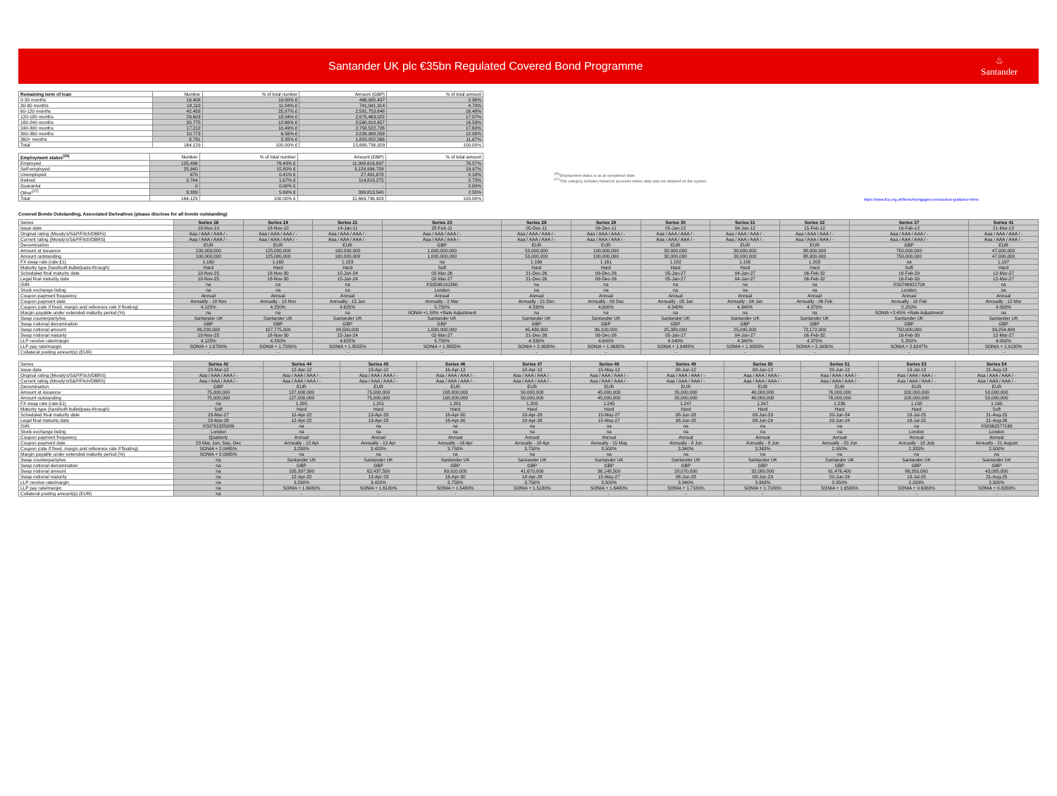Santander UK plc €35bn Regulated Covered Bond Programme
♨
Santander
| Remaining term of loan | Number | % of total number | Amount (GBP) | % of total amount |
| 0-30 months | 16,408 | 10.00% £ | 466,995,437 | 2.98% |
| 30-60 months | 18,119 | 11.04% £ | 741,041,314 | 4.73% |
| 60-120 months | 42,458 | 25.87% £ | 2,581,753,648 | 16.48% |
| 120-180 months | 29,603 | 18.04% £ | 2,675,463,022 | 17.07% |
| 180-240 months | 20,775 | 12.66% £ | 2,590,810,657 | 16.53% |
| 240-300 months | 17,212 | 10.49% £ | 2,758,522,726 | 17.60% |
| 300-360 months | 10,773 | 6.56% £ | 2,026,088,559 | 12.93% |
| 360+ months | 8,781 | 5.35% £ | 1,829,052,566 | 11.67% |
| Total | 164,129 | 100.00% £ | 15,669,736,929 | 100.00% |
| Employment status<sup>(26)</sup> | Number | % of total number | Amount (GBP) | % of total amount |
| Employed | 125,436 | 76.43% £ | 11,998,616,697 | 76.57% |
| Self-employed | 25,940 | 15.80% £ | 3,129,996,739 | 19.97% |
| Unemployed | 670 | 0.41% £ | 27,491,678 | 0.18% |
| Retired | 2,744 | 1.67% £ | 114,818,275 | 0.73% |
| Guarantor | 0 | 0.00% £ | - | 0.00% |
| Other<sup>(27)</sup> | 9,339 | 5.69% £ | 398,813,540 | 2.55% |
| Total | 164,129 | 100.00% £ | 15,669,736,929 | 100.00% |
<sup>(26)</sup> Employment status is as at completion date.
<sup>(27)</sup> This category includes historical accounts where data was not retained on the system.
https://www.fca.org.uk/firms/mortgages-coronavirus-guidance-firms
Covered Bonds Outstanding, Associated Derivatives (please disclose for all bonds outstanding)
| Series | Series 18 | Series 19 | Series 21 | Series 23 | Series 28 | Series 29 | Series 30 | Series 31 | Series 32 | Series 37 | Series 41 |
| Issue date | 18-Nov-10 | 18-Nov-10 | 14-Jan-11 | 28-Feb-11 | 05-Dec-11 | 09-Dec-11 | 05-Jan-12 | 04-Jan-12 | 15-Feb-12 | 16-Feb-12 | 21-Mar-12 |
| Original rating (Moody's/S&P/Fitch/DBRS) | Aaa / AAA / AAA / - | Aaa / AAA / AAA / - | Aaa / AAA / AAA / - | Aaa / AAA / AAA / - | Aaa / AAA / AAA / - | Aaa / AAA / AAA / - | Aaa / AAA / AAA / - | Aaa / AAA / AAA / - | Aaa / AAA / AAA / - | Aaa / AAA / AAA / - | Aaa / AAA / AAA / - |
| Current rating (Moody's/S&P/Fitch/DBRS) | Aaa / AAA / AAA / - | Aaa / AAA / AAA / - | Aaa / AAA / AAA / - | Aaa / AAA / AAA / - | Aaa / AAA / AAA / - | Aaa / AAA / AAA / - | Aaa / AAA / AAA / - | Aaa / AAA / AAA / - | Aaa / AAA / AAA / - | Aaa / AAA / AAA / - | Aaa / AAA / AAA / - |
| Denomination | EUR | EUR | EUR | GBP | EUR | EUR | EUR | EUR | EUR | GBP | EUR |
| Amount at issuance | 100,000,000 | 125,000,000 | 100,000,000 | 1,000,000,000 | 53,000,000 | 100,000,000 | 30,000,000 | 30,000,000 | 88,000,000 | 750,000,000 | 47,000,000 |
| Amount outstanding | 100,000,000 | 125,000,000 | 100,000,000 | 1,000,000,000 | 53,000,000 | 100,000,000 | 30,000,000 | 30,000,000 | 88,000,000 | 750,000,000 | 47,000,000 |
| FX swap rate (rate:£1) | 1.160 | 1.160 | 1.183 | na | 1.166 | 1.161 | 1.182 | 1.195 | 1.203 | na | 1.197 |
| Maturity type (hard/soft-bullet/pass-through) | Hard | Hard | Hard | Soft | Hard | Hard | Hard | Hard | Hard | Soft | Hard |
| Scheduled final maturity date | 18-Nov-25 | 18-Nov-30 | 15-Jan-24 | 02-Mar-26 | 21-Dec-26 | 09-Dec-26 | 05-Jan-27 | 04-Jan-27 | 06-Feb-32 | 16-Feb-29 | 12-Mar-27 |
| Legal final maturity date | 18-Nov-25 | 18-Nov-30 | 15-Jan-24 | 02-Mar-27 | 21-Dec-26 | 09-Dec-26 | 05-Jan-27 | 04-Jan-27 | 06-Feb-32 | 16-Feb-30 | 12-Mar-27 |
| ISIN | na | na | na | XS0596191360 | na | na | na | na | na | XS0746621704 | na |
| Stock exchange listing | na | na | na | London | na | na | na | na | na | London | na |
| Coupon payment frequency | Annual | Annual | Annual | Annual | Annual | Annual | Annual | Annual | Annual | Annual | Annual |
| Coupon payment date | Annually - 18 Nov | Annually - 18 Nov | Annually - 15 Jan | Annually - 2 Mar | Annually - 21 Dec | Annually - 09 Dec | Annually - 05 Jan | Annually - 04 Jan | Annually - 06 Feb | Annually - 16 Feb | Annually - 12 Mar |
| Coupon (rate if fixed, margin and reference rate if floating) | 4.125% | 4.250% | 4.625% | 5.750% | 4.530% | 4.600% | 4.340% | 4.340% | 4.370% | 5.250% | 4.000% |
| Margin payable under extended maturity period (%) | na | na | na | SONIA +1.58% +Rate Adjustment | na | na | na | na | na | SONIA +2.45% +Rate Adjustment | na |
| Swap counterparty/ies | Santander UK | Santander UK | Santander UK | Santander UK | Santander UK | Santander UK | Santander UK | Santander UK | Santander UK | Santander UK | Santander UK |
| Swap notional denomination | GBP | GBP | GBP | GBP | GBP | GBP | GBP | GBP | GBP | GBP | GBP |
| Swap notional amount | 86,220,000 | 107,775,000 | 84,500,000 | 1,000,000,000 | 45,436,900 | 86,100,000 | 25,380,000 | 25,095,000 | 73,172,000 | 750,000,000 | 39,254,400 |
| Swap notional maturity | 18-Nov-25 | 18-Nov-30 | 15-Jan-24 | 02-Mar-27 | 21-Dec-26 | 09-Dec-26 | 05-Jan-27 | 04-Jan-27 | 06-Feb-32 | 16-Feb-30 | 12-Mar-27 |
| LLP receive rate/margin | 4.125% | 4.250% | 4.625% | 5.750% | 4.530% | 4.600% | 4.340% | 4.340% | 4.370% | 5.250% | 4.000% |
| LLP pay rate/margin | SONIA + 1.6780% | SONIA + 1.7280% | SONIA + 1.8555% | SONIA + 1.8855% | SONIA + 2.0680% | SONIA + 1.9680% | SONIA + 1.9480% | SONIA + 1.9805% | SONIA + 2.1680% | SONIA + 2.6247% | SONIA + 1.9130% |
| Collateral posting amount(s) (EUR) | - | - | - | - | - | - | - | - | - | - | - |
| Series | Series 42 | Series 44 | Series 45 | Series 46 | Series 47 | Series 48 | Series 49 | Series 50 | Series 51 | Series 53 | Series 54 |
| Issue date | 23-Mar-12 | 12-Apr-12 | 13-Apr-12 | 16-Apr-12 | 18-Apr-12 | 15-May-12 | 08-Jun-12 | 08-Jun-12 | 20-Jun-12 | 19-Jul-13 | 21-Aug-13 |
| Original rating (Moody's/S&P/Fitch/DBRS) | Aaa / AAA / AAA / - | Aaa / AAA / AAA / - | Aaa / AAA / AAA / - | Aaa / AAA / AAA / - | Aaa / AAA / AAA / - | Aaa / AAA / AAA / - | Aaa / AAA / AAA / - | Aaa / AAA / AAA / - | Aaa / AAA / AAA / - | Aaa / AAA / AAA / - | Aaa / AAA / AAA / - |
| Current rating (Moody's/S&P/Fitch/DBRS) | Aaa / AAA / AAA / - | Aaa / AAA / AAA / - | Aaa / AAA / AAA / - | Aaa / AAA / AAA / - | Aaa / AAA / AAA / - | Aaa / AAA / AAA / - | Aaa / AAA / AAA / - | Aaa / AAA / AAA / - | Aaa / AAA / AAA / - | Aaa / AAA / AAA / - | Aaa / AAA / AAA / - |
| Denomination | GBP | EUR | EUR | EUR | EUR | EUR | EUR | EUR | EUR | EUR | EUR |
| Amount at issuance | 75,000,000 | 127,000,000 | 75,000,000 | 108,000,000 | 50,000,000 | 45,000,000 | 35,000,000 | 40,000,000 | 76,000,000 | 100,000,000 | 50,000,000 |
| Amount outstanding | 75,000,000 | 127,000,000 | 75,000,000 | 108,000,000 | 50,000,000 | 45,000,000 | 35,000,000 | 40,000,000 | 76,000,000 | 100,000,000 | 50,000,000 |
| FX swap rate (rate:£1) | na | 1.205 | 1.201 | 1.201 | 1.200 | 1.245 | 1.247 | 1.247 | 1.236 | 1.158 | 1.160 |
| Maturity type (hard/soft-bullet/pass-through) | Soft | Hard | Hard | Hard | Hard | Hard | Hard | Hard | Hard | Hard | Soft |
| Scheduled final maturity date | 23-Mar-27 | 12-Apr-22 | 13-Apr-23 | 16-Apr-30 | 18-Apr-28 | 15-May-27 | 08-Jun-28 | 08-Jun-29 | 20-Jun-24 | 18-Jul-25 | 21-Aug-25 |
| Legal final maturity date | 23-Mar-28 | 12-Apr-22 | 13-Apr-23 | 16-Apr-30 | 18-Apr-28 | 15-May-27 | 08-Jun-28 | 08-Jun-29 | 20-Jun-24 | 18-Jul-25 | 21-Aug-26 |
| ISIN | XS0761325009 | na | na | na | na | na | na | na | na | na | XS0962577168 |
| Stock exchange listing | London | na | na | na | na | na | na | na | na | London | London |
| Coupon payment frequency | Quarterly | Annual | Annual | Annual | Annual | Annual | Annual | Annual | Annual | Annual | Annual |
| Coupon payment date | 23 Mar, Jun, Sep, Dec | Annually - 12 Apr | Annually - 13 Apr | Annually - 16 Apr | Annually - 18 Apr | Annually - 15 May | Annually - 8 Jun | Annually - 8 Jun | Annually - 20 Jun | Annually - 18 July | Annually - 21 August |
| Coupon (rate if fixed, margin and reference rate if floating) | SONIA + 2.0465% | 3.290% | 3.420% | 3.750% | 3.750% | 3.500% | 3.340% | 3.363% | 2.950% | 2.333% | 2.500% |
| Margin payable under extended maturity period (%) | SONIA + 2.0965% | na | na | na | na | na | na | na | na | na | na |
| Swap counterparty/ies | na | Santander UK | Santander UK | Santander UK | Santander UK | Santander UK | Santander UK | Santander UK | Santander UK | Santander UK | Santander UK |
| Swap notional denomination | na | GBP | GBP | GBP | GBP | GBP | GBP | GBP | GBP | GBP | GBP |
| Swap notional amount | na | 105,397,300 | 62,437,500 | 89,910,000 | 41,670,000 | 36,148,500 | 28,070,000 | 32,080,000 | 61,476,400 | 86,350,000 | 43,085,000 |
| Swap notional maturity | na | 12-Apr-22 | 13-Apr-23 | 16-Apr-30 | 18-Apr-28 | 15-May-27 | 08-Jun-28 | 08-Jun-29 | 20-Jun-24 | 18-Jul-25 | 21-Aug-25 |
| LLP receive rate/margin | na | 3.290% | 3.420% | 3.750% | 3.750% | 3.500% | 3.340% | 3.363% | 2.950% | 2.333% | 2.500% |
| LLP pay rate/margin | na | SONIA + 1.6080% | SONIA + 1.6180% | SONIA + 1.5480% | SONIA + 1.5180% | SONIA + 1.6480% | SONIA + 1.7180% | SONIA + 1.7180% | SONIA + 1.6580% | SONIA + 0.6080% | SONIA + 0.8280% |
| Collateral posting amount(s) (EUR) | na | - | - | - | - | - | - | - | - | - | - |